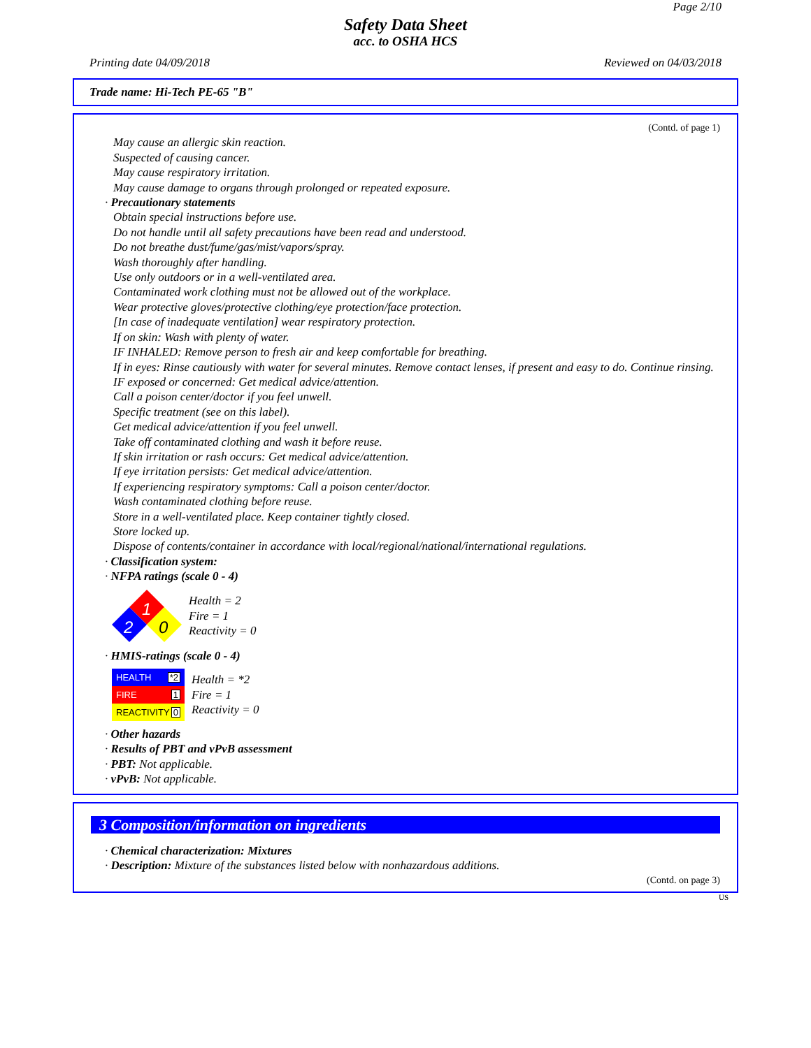Page 2/10
Safety Data Sheet
acc. to OSHA HCS
Printing date 04/09/2018 Reviewed on 04/03/2018
Trade name: Hi-Tech PE-65 "B"
(Contd. of page 1)
May cause an allergic skin reaction.
Suspected of causing cancer.
May cause respiratory irritation.
May cause damage to organs through prolonged or repeated exposure.
· Precautionary statements
Obtain special instructions before use.
Do not handle until all safety precautions have been read and understood.
Do not breathe dust/fume/gas/mist/vapors/spray.
Wash thoroughly after handling.
Use only outdoors or in a well-ventilated area.
Contaminated work clothing must not be allowed out of the workplace.
Wear protective gloves/protective clothing/eye protection/face protection.
[In case of inadequate ventilation] wear respiratory protection.
If on skin: Wash with plenty of water.
IF INHALED: Remove person to fresh air and keep comfortable for breathing.
If in eyes: Rinse cautiously with water for several minutes. Remove contact lenses, if present and easy to do. Continue rinsing.
IF exposed or concerned: Get medical advice/attention.
Call a poison center/doctor if you feel unwell.
Specific treatment (see on this label).
Get medical advice/attention if you feel unwell.
Take off contaminated clothing and wash it before reuse.
If skin irritation or rash occurs: Get medical advice/attention.
If eye irritation persists: Get medical advice/attention.
If experiencing respiratory symptoms: Call a poison center/doctor.
Wash contaminated clothing before reuse.
Store in a well-ventilated place. Keep container tightly closed.
Store locked up.
Dispose of contents/container in accordance with local/regional/national/international regulations.
· Classification system:
· NFPA ratings (scale 0 - 4)
1
2
0
Health = 2
Fire = 1
Reactivity = 0
· HMIS-ratings (scale 0 - 4)
HEALTH *2
FIRE 1
REACTIVITY 0
Health = *2
Fire = 1
Reactivity = 0
· Other hazards
· Results of PBT and vPvB assessment
· PBT: Not applicable.
· vPvB: Not applicable.
3 Composition/information on ingredients
· Chemical characterization: Mixtures
· Description: Mixture of the substances listed below with nonhazardous additions.
(Contd. on page 3)
US